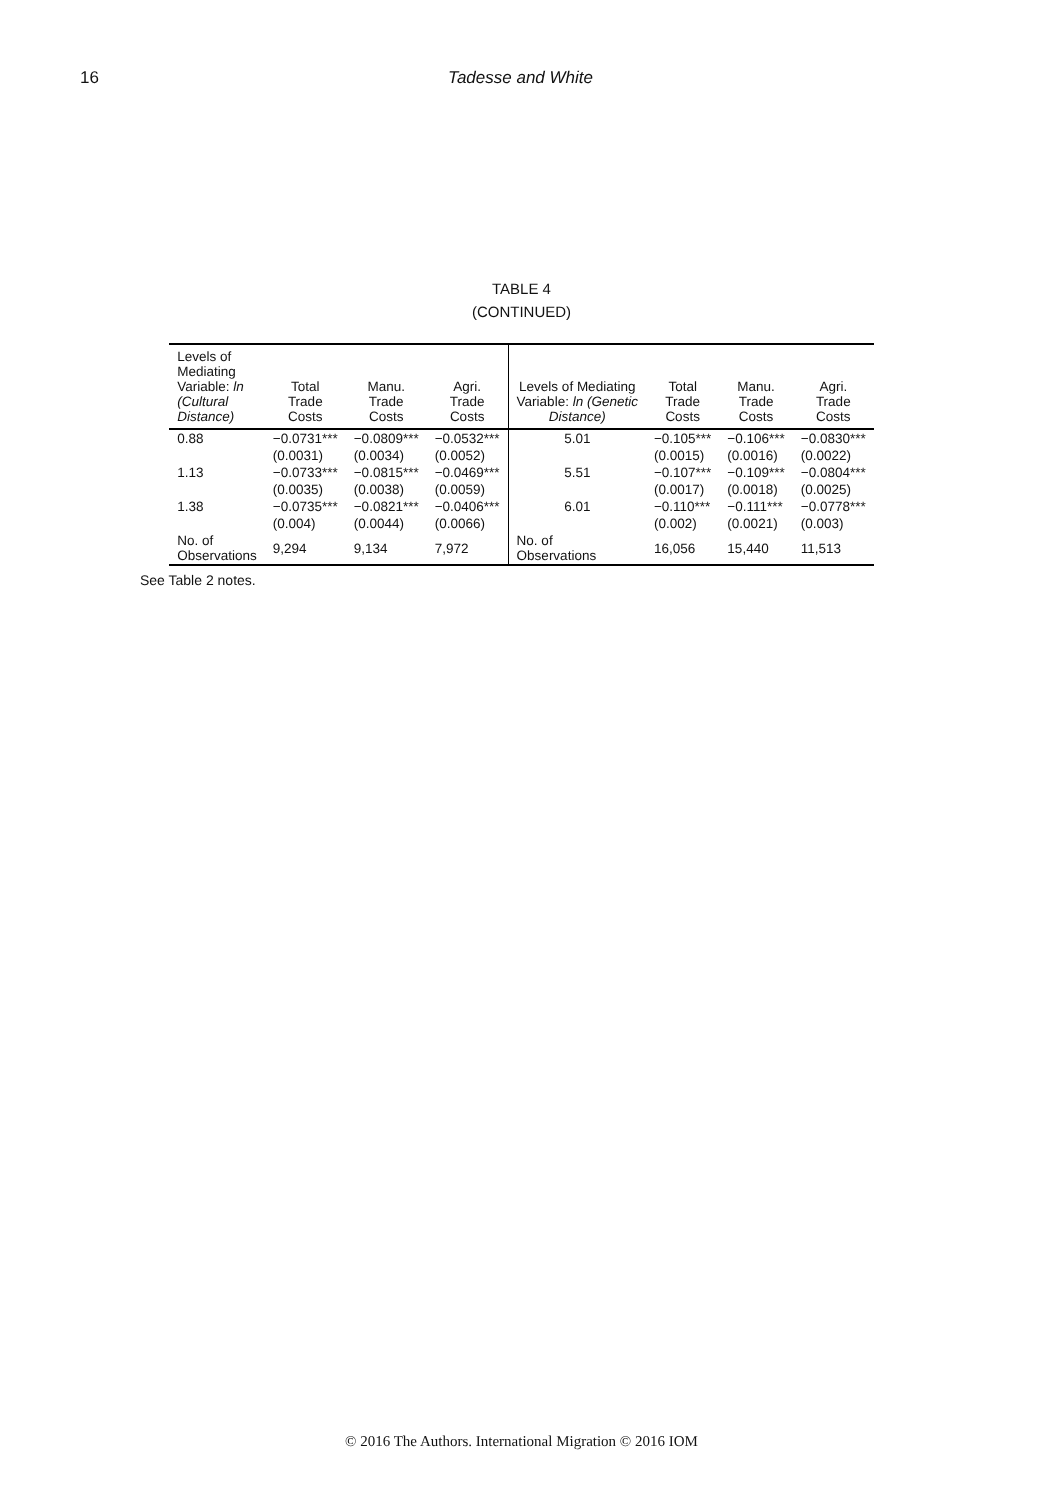16 Tadesse and White
TABLE 4
(CONTINUED)
| Levels of Mediating Variable: ln (Cultural Distance) | Total Trade Costs | Manu. Trade Costs | Agri. Trade Costs | Levels of Mediating Variable: ln (Genetic Distance) | Total Trade Costs | Manu. Trade Costs | Agri. Trade Costs |
| --- | --- | --- | --- | --- | --- | --- | --- |
| 0.88 | −0.0731*** | −0.0809*** | −0.0532*** | 5.01 | −0.105*** | −0.106*** | −0.0830*** |
| | (0.0031) | (0.0034) | (0.0052) | | (0.0015) | (0.0016) | (0.0022) |
| 1.13 | −0.0733*** | −0.0815*** | −0.0469*** | 5.51 | −0.107*** | −0.109*** | −0.0804*** |
| | (0.0035) | (0.0038) | (0.0059) | | (0.0017) | (0.0018) | (0.0025) |
| 1.38 | −0.0735*** | −0.0821*** | −0.0406*** | 6.01 | −0.110*** | −0.111*** | −0.0778*** |
| | (0.004) | (0.0044) | (0.0066) | | (0.002) | (0.0021) | (0.003) |
| No. of Observations | 9,294 | 9,134 | 7,972 | No. of Observations | 16,056 | 15,440 | 11,513 |
See Table 2 notes.
© 2016 The Authors. International Migration © 2016 IOM